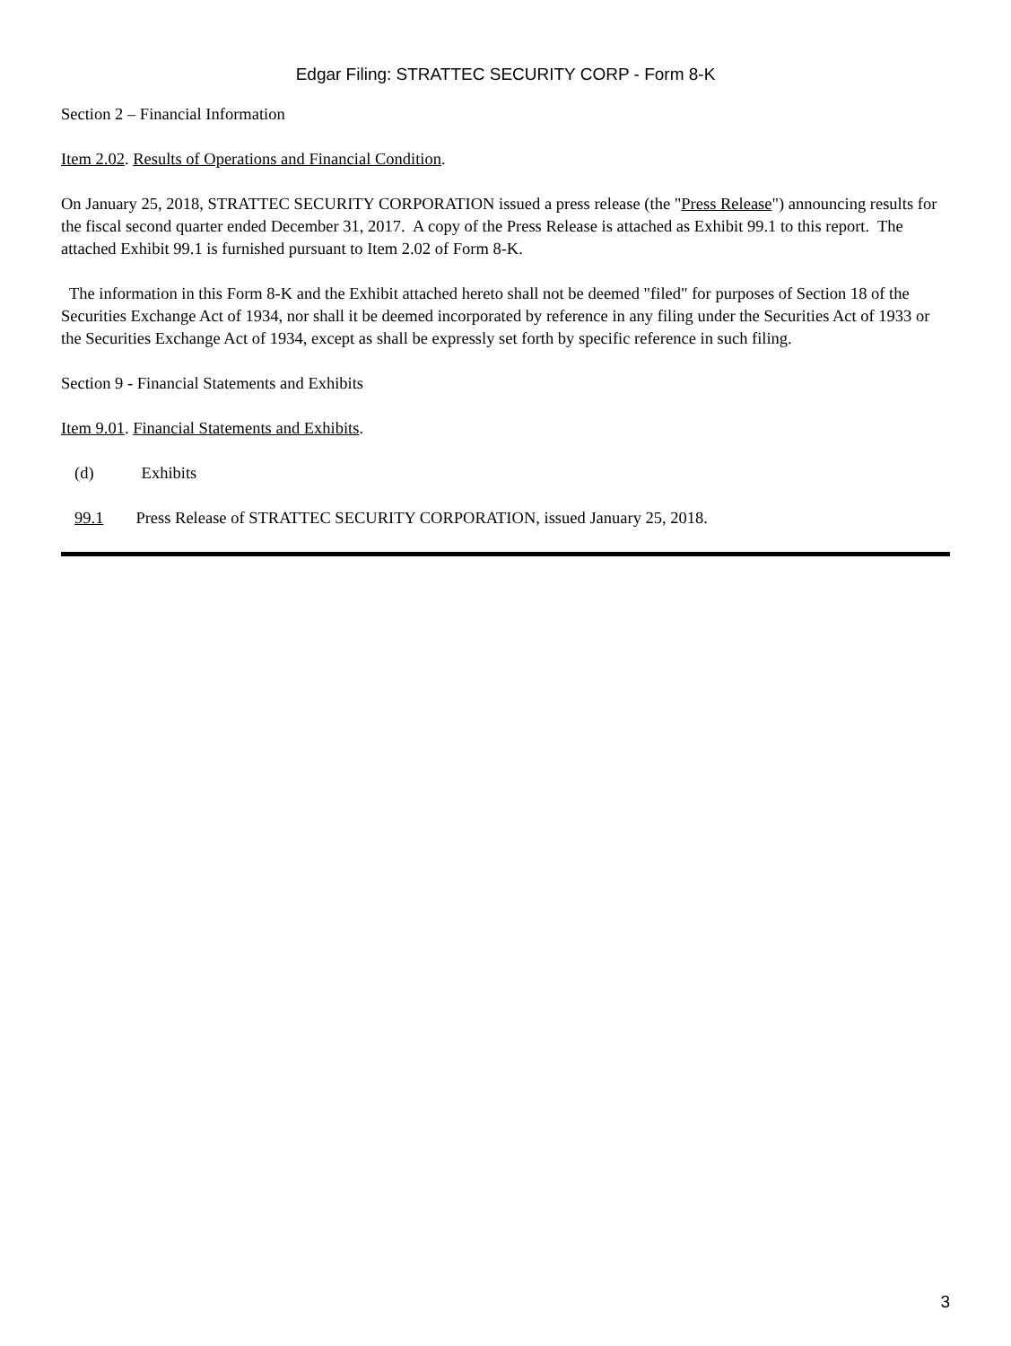Edgar Filing: STRATTEC SECURITY CORP - Form 8-K
Section 2 – Financial Information
Item 2.02. Results of Operations and Financial Condition.
On January 25, 2018, STRATTEC SECURITY CORPORATION issued a press release (the "Press Release") announcing results for the fiscal second quarter ended December 31, 2017. A copy of the Press Release is attached as Exhibit 99.1 to this report. The attached Exhibit 99.1 is furnished pursuant to Item 2.02 of Form 8-K.
The information in this Form 8-K and the Exhibit attached hereto shall not be deemed "filed" for purposes of Section 18 of the Securities Exchange Act of 1934, nor shall it be deemed incorporated by reference in any filing under the Securities Act of 1933 or the Securities Exchange Act of 1934, except as shall be expressly set forth by specific reference in such filing.
Section 9 - Financial Statements and Exhibits
Item 9.01. Financial Statements and Exhibits.
(d) Exhibits
99.1 Press Release of STRATTEC SECURITY CORPORATION, issued January 25, 2018.
3